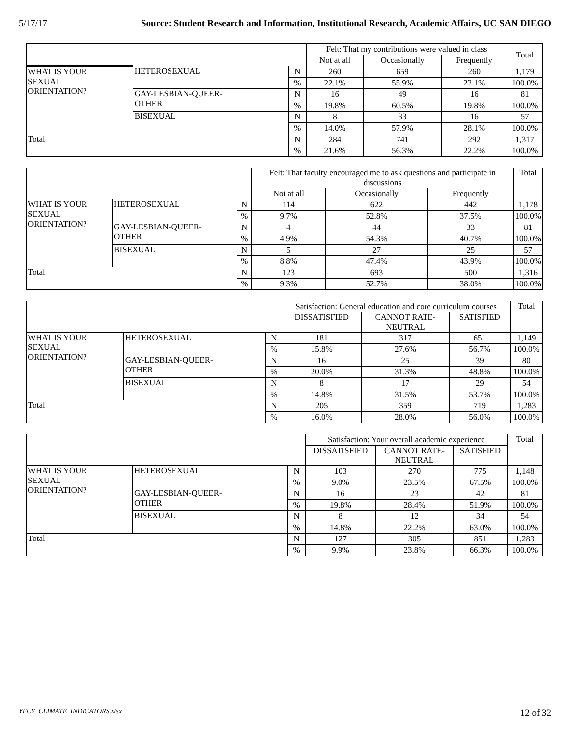5/17/17 Source: Student Research and Information, Institutional Research, Academic Affairs, UC SAN DIEGO
| | | | Felt: That my contributions were valued in class | | | Total |
| --- | --- | --- | --- | --- | --- | --- |
| | | | Not at all | Occasionally | Frequently | |
| WHAT IS YOUR SEXUAL ORIENTATION? | HETEROSEXUAL | N | 260 | 659 | 260 | 1,179 |
| | | % | 22.1% | 55.9% | 22.1% | 100.0% |
| | GAY-LESBIAN-QUEER- OTHER | N | 16 | 49 | 16 | 81 |
| | | % | 19.8% | 60.5% | 19.8% | 100.0% |
| | BISEXUAL | N | 8 | 33 | 16 | 57 |
| | | % | 14.0% | 57.9% | 28.1% | 100.0% |
| Total | | N | 284 | 741 | 292 | 1,317 |
| | | % | 21.6% | 56.3% | 22.2% | 100.0% |
| | | | Felt: That faculty encouraged me to ask questions and participate in discussions | | | Total |
| --- | --- | --- | --- | --- | --- | --- |
| | | | Not at all | Occasionally | Frequently | |
| WHAT IS YOUR SEXUAL ORIENTATION? | HETEROSEXUAL | N | 114 | 622 | 442 | 1,178 |
| | | % | 9.7% | 52.8% | 37.5% | 100.0% |
| | GAY-LESBIAN-QUEER- OTHER | N | 4 | 44 | 33 | 81 |
| | | % | 4.9% | 54.3% | 40.7% | 100.0% |
| | BISEXUAL | N | 5 | 27 | 25 | 57 |
| | | % | 8.8% | 47.4% | 43.9% | 100.0% |
| Total | | N | 123 | 693 | 500 | 1,316 |
| | | % | 9.3% | 52.7% | 38.0% | 100.0% |
| | | | Satisfaction: General education and core curriculum courses | | | Total |
| --- | --- | --- | --- | --- | --- | --- |
| | | | DISSATISFIED | CANNOT RATE- NEUTRAL | SATISFIED | |
| WHAT IS YOUR SEXUAL ORIENTATION? | HETEROSEXUAL | N | 181 | 317 | 651 | 1,149 |
| | | % | 15.8% | 27.6% | 56.7% | 100.0% |
| | GAY-LESBIAN-QUEER- OTHER | N | 16 | 25 | 39 | 80 |
| | | % | 20.0% | 31.3% | 48.8% | 100.0% |
| | BISEXUAL | N | 8 | 17 | 29 | 54 |
| | | % | 14.8% | 31.5% | 53.7% | 100.0% |
| Total | | N | 205 | 359 | 719 | 1,283 |
| | | % | 16.0% | 28.0% | 56.0% | 100.0% |
| | | | Satisfaction: Your overall academic experience | | | Total |
| --- | --- | --- | --- | --- | --- | --- |
| | | | DISSATISFIED | CANNOT RATE- NEUTRAL | SATISFIED | |
| WHAT IS YOUR SEXUAL ORIENTATION? | HETEROSEXUAL | N | 103 | 270 | 775 | 1,148 |
| | | % | 9.0% | 23.5% | 67.5% | 100.0% |
| | GAY-LESBIAN-QUEER- OTHER | N | 16 | 23 | 42 | 81 |
| | | % | 19.8% | 28.4% | 51.9% | 100.0% |
| | BISEXUAL | N | 8 | 12 | 34 | 54 |
| | | % | 14.8% | 22.2% | 63.0% | 100.0% |
| Total | | N | 127 | 305 | 851 | 1,283 |
| | | % | 9.9% | 23.8% | 66.3% | 100.0% |
YFCY_CLIMATE_INDICATORS.xlsx 12 of 32